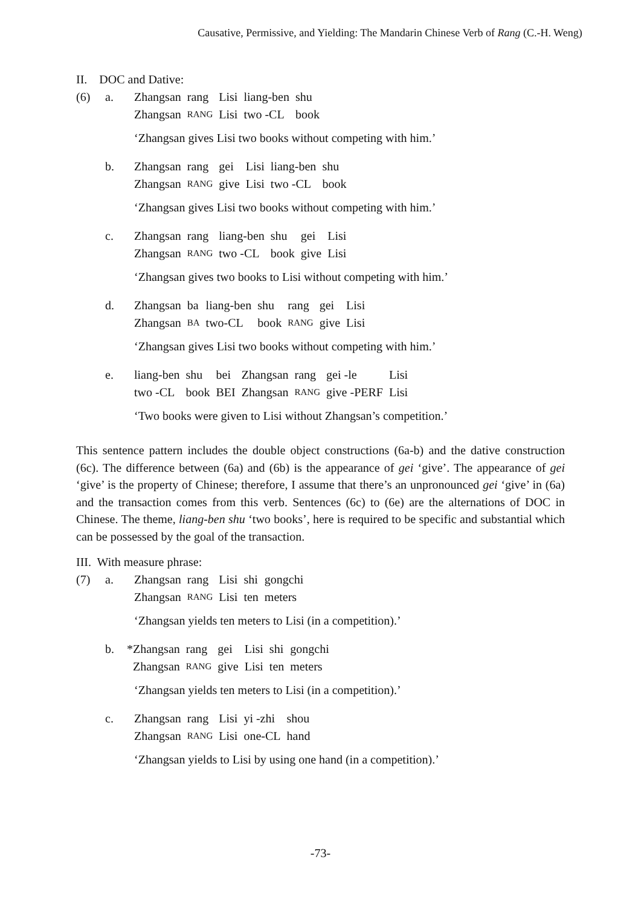Causative, Permissive, and Yielding: The Mandarin Chinese Verb of Rang (C.-H. Weng)
II. DOC and Dative:
(6) a.
| Zhangsan | rang | Lisi | liang-ben | shu |
| Zhangsan | RANG | Lisi | two -CL | book |
‘Zhangsan gives Lisi two books without competing with him.’
b.
| Zhangsan | rang | gei | Lisi | liang-ben | shu |
| Zhangsan | RANG | give | Lisi | two -CL | book |
‘Zhangsan gives Lisi two books without competing with him.’
c.
| Zhangsan | rang | liang-ben | shu | gei | Lisi |
| Zhangsan | RANG | two -CL | book | give | Lisi |
‘Zhangsan gives two books to Lisi without competing with him.’
d.
| Zhangsan | ba | liang-ben | shu | rang | gei | Lisi |
| Zhangsan | BA | two-CL | book | RANG | give | Lisi |
‘Zhangsan gives Lisi two books without competing with him.’
e.
| liang-ben | shu | bei | Zhangsan | rang | gei -le | Lisi |
| two -CL | book | BEI | Zhangsan | RANG | give -PERF | Lisi |
‘Two books were given to Lisi without Zhangsan’s competition.’
This sentence pattern includes the double object constructions (6a-b) and the dative construction (6c). The difference between (6a) and (6b) is the appearance of gei ‘give’. The appearance of gei ‘give’ is the property of Chinese; therefore, I assume that there’s an unpronounced gei ‘give’ in (6a) and the transaction comes from this verb. Sentences (6c) to (6e) are the alternations of DOC in Chinese. The theme, liang-ben shu ‘two books’, here is required to be specific and substantial which can be possessed by the goal of the transaction.
III. With measure phrase:
(7) a.
| Zhangsan | rang | Lisi | shi | gongchi |
| Zhangsan | RANG | Lisi | ten | meters |
‘Zhangsan yields ten meters to Lisi (in a competition).’
b.
| *Zhangsan | rang | gei | Lisi | shi | gongchi |
| Zhangsan | RANG | give | Lisi | ten | meters |
‘Zhangsan yields ten meters to Lisi (in a competition).’
c.
| Zhangsan | rang | Lisi | yi -zhi | shou |
| Zhangsan | RANG | Lisi | one-CL | hand |
‘Zhangsan yields to Lisi by using one hand (in a competition).’
-73-